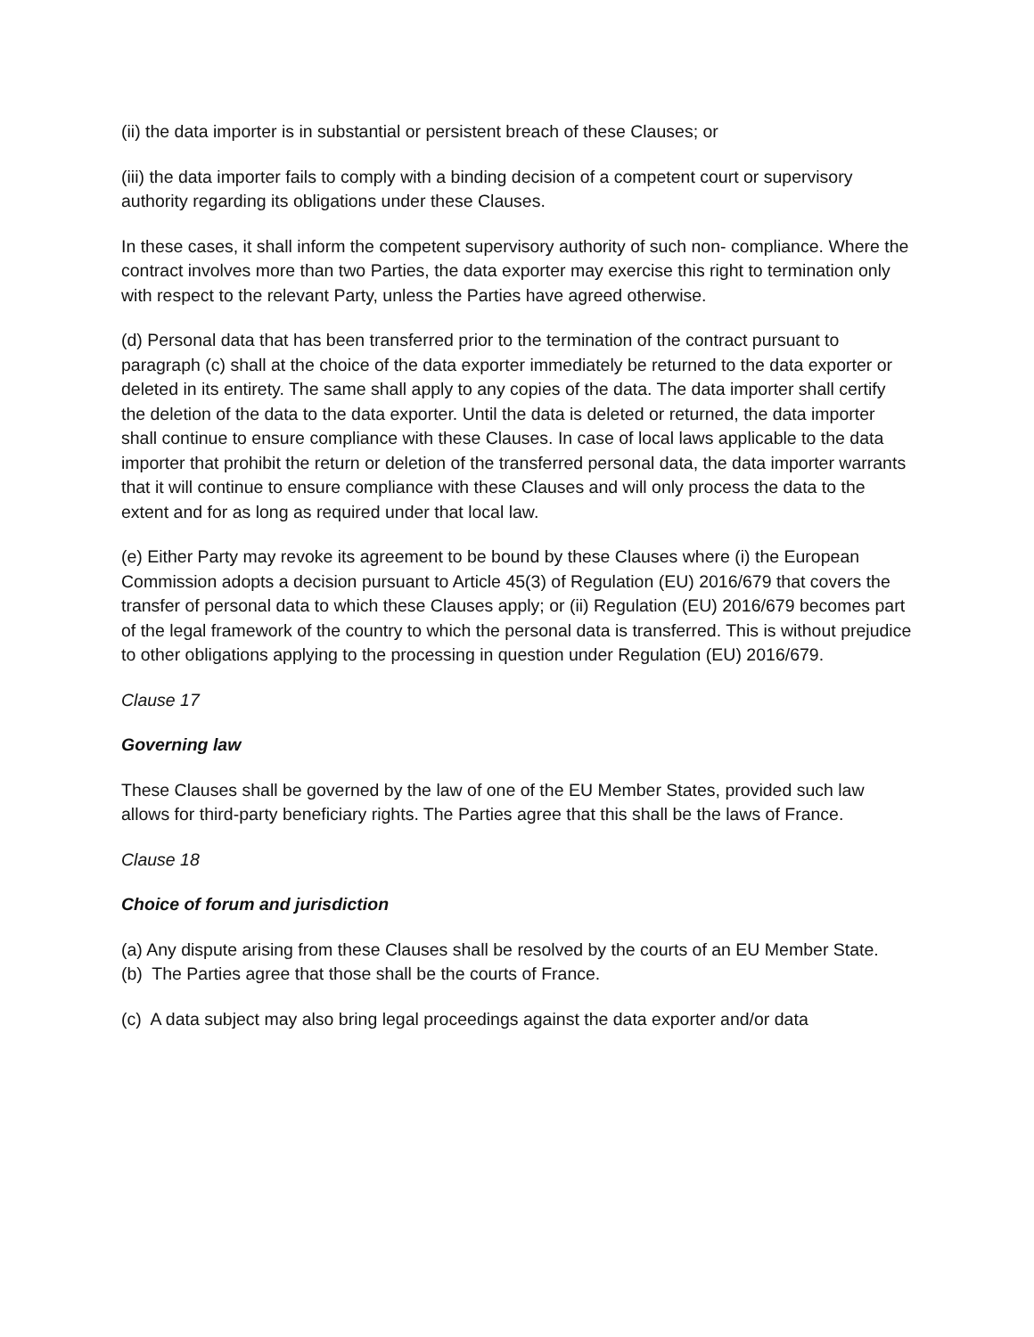(ii) the data importer is in substantial or persistent breach of these Clauses; or
(iii) the data importer fails to comply with a binding decision of a competent court or supervisory authority regarding its obligations under these Clauses.
In these cases, it shall inform the competent supervisory authority of such non- compliance. Where the contract involves more than two Parties, the data exporter may exercise this right to termination only with respect to the relevant Party, unless the Parties have agreed otherwise.
(d) Personal data that has been transferred prior to the termination of the contract pursuant to paragraph (c) shall at the choice of the data exporter immediately be returned to the data exporter or deleted in its entirety. The same shall apply to any copies of the data. The data importer shall certify the deletion of the data to the data exporter. Until the data is deleted or returned, the data importer shall continue to ensure compliance with these Clauses. In case of local laws applicable to the data importer that prohibit the return or deletion of the transferred personal data, the data importer warrants that it will continue to ensure compliance with these Clauses and will only process the data to the extent and for as long as required under that local law.
(e) Either Party may revoke its agreement to be bound by these Clauses where (i) the European Commission adopts a decision pursuant to Article 45(3) of Regulation (EU) 2016/679 that covers the transfer of personal data to which these Clauses apply; or (ii) Regulation (EU) 2016/679 becomes part of the legal framework of the country to which the personal data is transferred. This is without prejudice to other obligations applying to the processing in question under Regulation (EU) 2016/679.
Clause 17
Governing law
These Clauses shall be governed by the law of one of the EU Member States, provided such law allows for third-party beneficiary rights. The Parties agree that this shall be the laws of France.
Clause 18
Choice of forum and jurisdiction
(a) Any dispute arising from these Clauses shall be resolved by the courts of an EU Member State.
(b) The Parties agree that those shall be the courts of France.
(c) A data subject may also bring legal proceedings against the data exporter and/or data